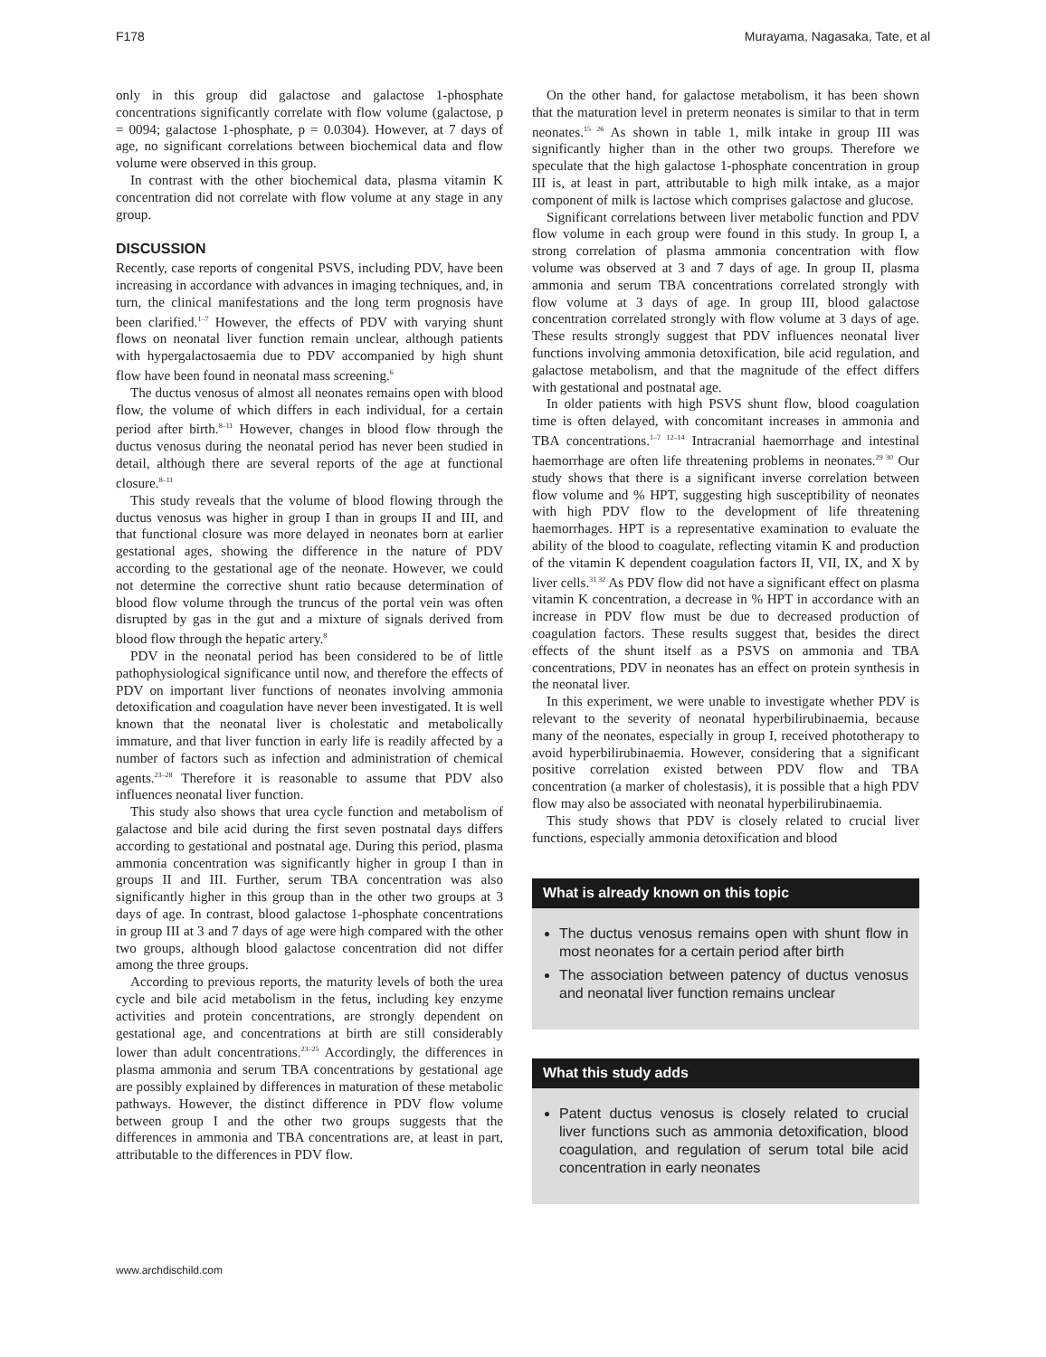F178 Murayama, Nagasaka, Tate, et al
only in this group did galactose and galactose 1-phosphate concentrations significantly correlate with flow volume (galactose, p = 0094; galactose 1-phosphate, p = 0.0304). However, at 7 days of age, no significant correlations between biochemical data and flow volume were observed in this group.
In contrast with the other biochemical data, plasma vitamin K concentration did not correlate with flow volume at any stage in any group.
DISCUSSION
Recently, case reports of congenital PSVS, including PDV, have been increasing in accordance with advances in imaging techniques, and, in turn, the clinical manifestations and the long term prognosis have been clarified.<sup>1–7</sup> However, the effects of PDV with varying shunt flows on neonatal liver function remain unclear, although patients with hypergalactosaemia due to PDV accompanied by high shunt flow have been found in neonatal mass screening.<sup>6</sup>
The ductus venosus of almost all neonates remains open with blood flow, the volume of which differs in each individual, for a certain period after birth.<sup>8–11</sup> However, changes in blood flow through the ductus venosus during the neonatal period has never been studied in detail, although there are several reports of the age at functional closure.<sup>8–11</sup>
This study reveals that the volume of blood flowing through the ductus venosus was higher in group I than in groups II and III, and that functional closure was more delayed in neonates born at earlier gestational ages, showing the difference in the nature of PDV according to the gestational age of the neonate. However, we could not determine the corrective shunt ratio because determination of blood flow volume through the truncus of the portal vein was often disrupted by gas in the gut and a mixture of signals derived from blood flow through the hepatic artery.<sup>8</sup>
PDV in the neonatal period has been considered to be of little pathophysiological significance until now, and therefore the effects of PDV on important liver functions of neonates involving ammonia detoxification and coagulation have never been investigated. It is well known that the neonatal liver is cholestatic and metabolically immature, and that liver function in early life is readily affected by a number of factors such as infection and administration of chemical agents.<sup>23–28</sup> Therefore it is reasonable to assume that PDV also influences neonatal liver function.
This study also shows that urea cycle function and metabolism of galactose and bile acid during the first seven postnatal days differs according to gestational and postnatal age. During this period, plasma ammonia concentration was significantly higher in group I than in groups II and III. Further, serum TBA concentration was also significantly higher in this group than in the other two groups at 3 days of age. In contrast, blood galactose 1-phosphate concentrations in group III at 3 and 7 days of age were high compared with the other two groups, although blood galactose concentration did not differ among the three groups.
According to previous reports, the maturity levels of both the urea cycle and bile acid metabolism in the fetus, including key enzyme activities and protein concentrations, are strongly dependent on gestational age, and concentrations at birth are still considerably lower than adult concentrations.<sup>23–25</sup> Accordingly, the differences in plasma ammonia and serum TBA concentrations by gestational age are possibly explained by differences in maturation of these metabolic pathways. However, the distinct difference in PDV flow volume between group I and the other two groups suggests that the differences in ammonia and TBA concentrations are, at least in part, attributable to the differences in PDV flow.
On the other hand, for galactose metabolism, it has been shown that the maturation level in preterm neonates is similar to that in term neonates.<sup>15 26</sup> As shown in table 1, milk intake in group III was significantly higher than in the other two groups. Therefore we speculate that the high galactose 1-phosphate concentration in group III is, at least in part, attributable to high milk intake, as a major component of milk is lactose which comprises galactose and glucose.
Significant correlations between liver metabolic function and PDV flow volume in each group were found in this study. In group I, a strong correlation of plasma ammonia concentration with flow volume was observed at 3 and 7 days of age. In group II, plasma ammonia and serum TBA concentrations correlated strongly with flow volume at 3 days of age. In group III, blood galactose concentration correlated strongly with flow volume at 3 days of age. These results strongly suggest that PDV influences neonatal liver functions involving ammonia detoxification, bile acid regulation, and galactose metabolism, and that the magnitude of the effect differs with gestational and postnatal age.
In older patients with high PSVS shunt flow, blood coagulation time is often delayed, with concomitant increases in ammonia and TBA concentrations.<sup>1–7 12–14</sup> Intracranial haemorrhage and intestinal haemorrhage are often life threatening problems in neonates.<sup>29 30</sup> Our study shows that there is a significant inverse correlation between flow volume and % HPT, suggesting high susceptibility of neonates with high PDV flow to the development of life threatening haemorrhages. HPT is a representative examination to evaluate the ability of the blood to coagulate, reflecting vitamin K and production of the vitamin K dependent coagulation factors II, VII, IX, and X by liver cells.<sup>31 32</sup> As PDV flow did not have a significant effect on plasma vitamin K concentration, a decrease in % HPT in accordance with an increase in PDV flow must be due to decreased production of coagulation factors. These results suggest that, besides the direct effects of the shunt itself as a PSVS on ammonia and TBA concentrations, PDV in neonates has an effect on protein synthesis in the neonatal liver.
In this experiment, we were unable to investigate whether PDV is relevant to the severity of neonatal hyperbilirubinaemia, because many of the neonates, especially in group I, received phototherapy to avoid hyperbilirubinaemia. However, considering that a significant positive correlation existed between PDV flow and TBA concentration (a marker of cholestasis), it is possible that a high PDV flow may also be associated with neonatal hyperbilirubinaemia.
This study shows that PDV is closely related to crucial liver functions, especially ammonia detoxification and blood
What is already known on this topic
The ductus venosus remains open with shunt flow in most neonates for a certain period after birth
The association between patency of ductus venosus and neonatal liver function remains unclear
What this study adds
Patent ductus venosus is closely related to crucial liver functions such as ammonia detoxification, blood coagulation, and regulation of serum total bile acid concentration in early neonates
www.archdischild.com